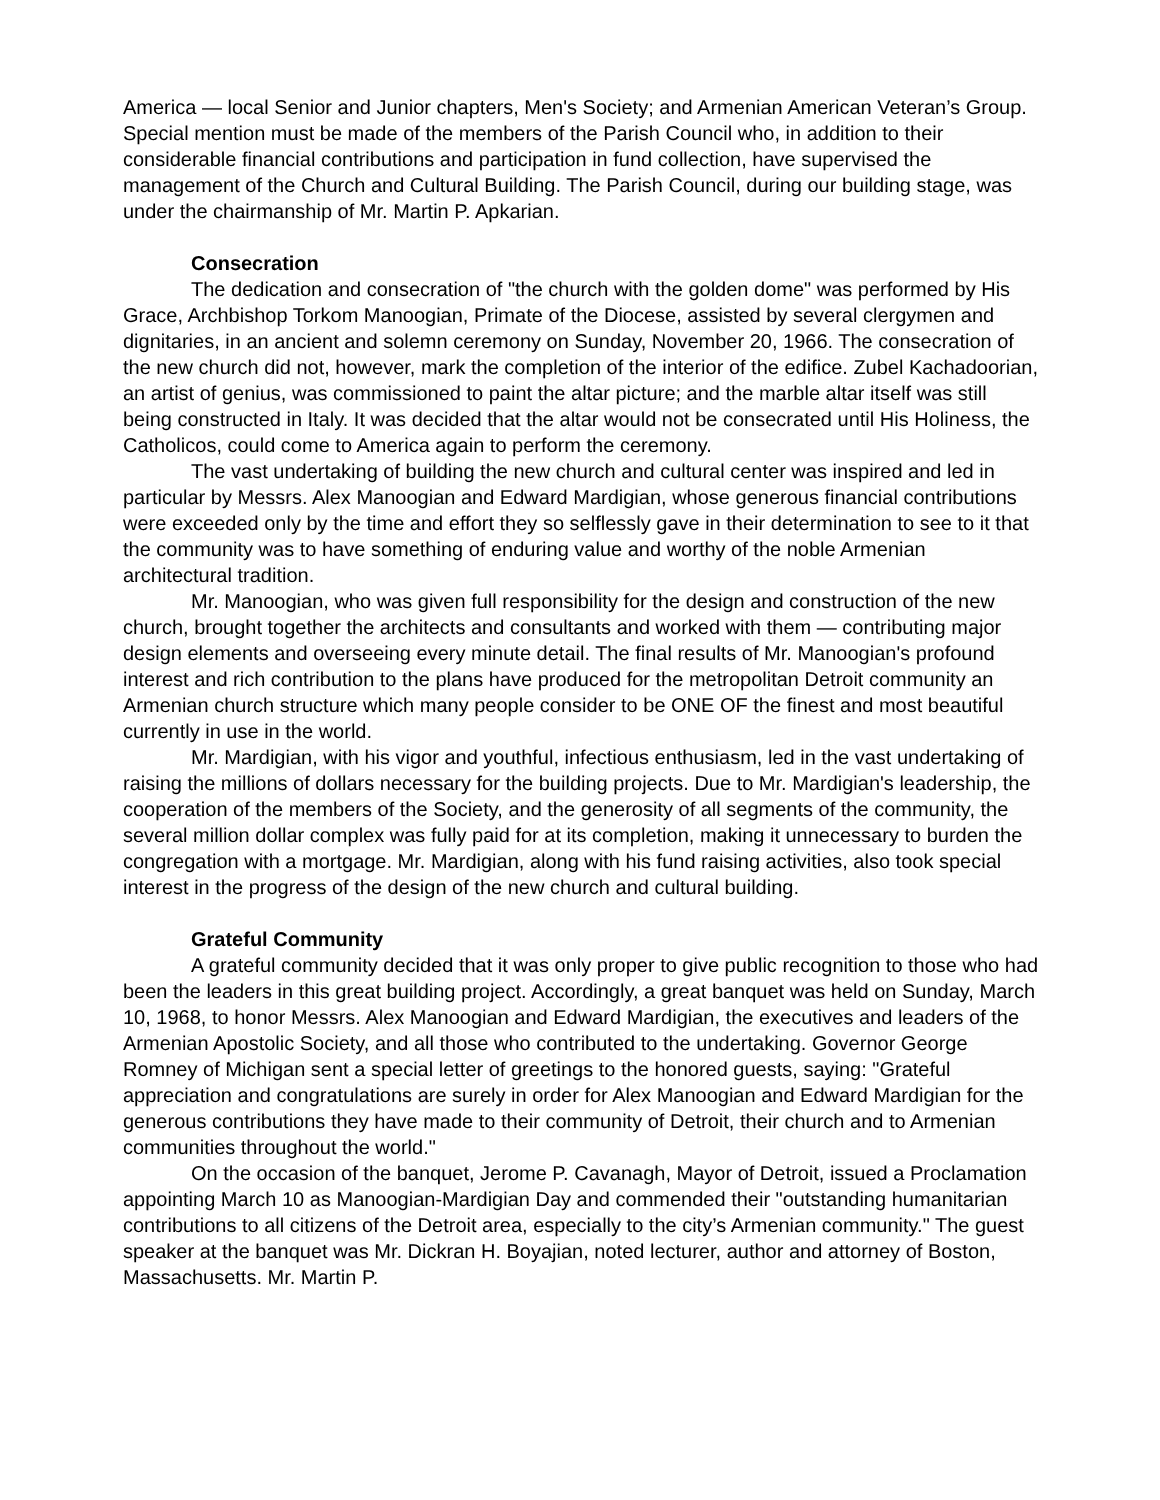America — local Senior and Junior chapters, Men's Society; and Armenian American Veteran’s Group. Special mention must be made of the members of the Parish Council who, in addition to their considerable financial contributions and participation in fund collection, have supervised the management of the Church and Cultural Building. The Parish Council, during our building stage, was under the chairmanship of Mr. Martin P. Apkarian.
Consecration
The dedication and consecration of "the church with the golden dome" was performed by His Grace, Archbishop Torkom Manoogian, Primate of the Diocese, assisted by several clergymen and dignitaries, in an ancient and solemn ceremony on Sunday, November 20, 1966. The consecration of the new church did not, however, mark the completion of the interior of the edifice. Zubel Kachadoorian, an artist of genius, was commissioned to paint the altar picture; and the marble altar itself was still being constructed in Italy. It was decided that the altar would not be consecrated until His Holiness, the Catholicos, could come to America again to perform the ceremony.
The vast undertaking of building the new church and cultural center was inspired and led in particular by Messrs. Alex Manoogian and Edward Mardigian, whose generous financial contributions were exceeded only by the time and effort they so selflessly gave in their determination to see to it that the community was to have something of enduring value and worthy of the noble Armenian architectural tradition.
Mr. Manoogian, who was given full responsibility for the design and construction of the new church, brought together the architects and consultants and worked with them — contributing major design elements and overseeing every minute detail. The final results of Mr. Manoogian's profound interest and rich contribution to the plans have produced for the metropolitan Detroit community an Armenian church structure which many people consider to be ONE OF the finest and most beautiful currently in use in the world.
Mr. Mardigian, with his vigor and youthful, infectious enthusiasm, led in the vast undertaking of raising the millions of dollars necessary for the building projects. Due to Mr. Mardigian's leadership, the cooperation of the members of the Society, and the generosity of all segments of the community, the several million dollar complex was fully paid for at its completion, making it unnecessary to burden the congregation with a mortgage. Mr. Mardigian, along with his fund raising activities, also took special interest in the progress of the design of the new church and cultural building.
Grateful Community
A grateful community decided that it was only proper to give public recognition to those who had been the leaders in this great building project. Accordingly, a great banquet was held on Sunday, March 10, 1968, to honor Messrs. Alex Manoogian and Edward Mardigian, the executives and leaders of the Armenian Apostolic Society, and all those who contributed to the undertaking. Governor George Romney of Michigan sent a special letter of greetings to the honored guests, saying: "Grateful appreciation and congratulations are surely in order for Alex Manoogian and Edward Mardigian for the generous contributions they have made to their community of Detroit, their church and to Armenian communities throughout the world."
On the occasion of the banquet, Jerome P. Cavanagh, Mayor of Detroit, issued a Proclamation appointing March 10 as Manoogian-Mardigian Day and commended their "outstanding humanitarian contributions to all citizens of the Detroit area, especially to the city’s Armenian community." The guest speaker at the banquet was Mr. Dickran H. Boyajian, noted lecturer, author and attorney of Boston, Massachusetts. Mr. Martin P.